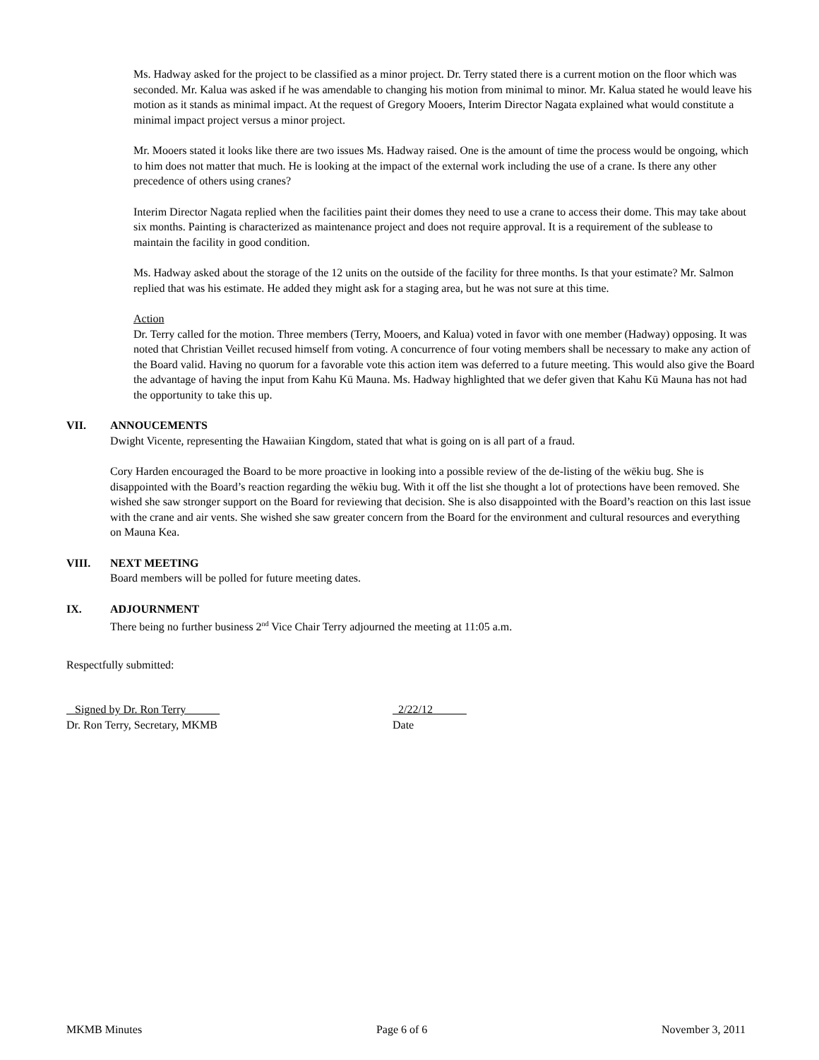Ms. Hadway asked for the project to be classified as a minor project. Dr. Terry stated there is a current motion on the floor which was seconded. Mr. Kalua was asked if he was amendable to changing his motion from minimal to minor. Mr. Kalua stated he would leave his motion as it stands as minimal impact. At the request of Gregory Mooers, Interim Director Nagata explained what would constitute a minimal impact project versus a minor project.
Mr. Mooers stated it looks like there are two issues Ms. Hadway raised. One is the amount of time the process would be ongoing, which to him does not matter that much. He is looking at the impact of the external work including the use of a crane. Is there any other precedence of others using cranes?
Interim Director Nagata replied when the facilities paint their domes they need to use a crane to access their dome. This may take about six months. Painting is characterized as maintenance project and does not require approval. It is a requirement of the sublease to maintain the facility in good condition.
Ms. Hadway asked about the storage of the 12 units on the outside of the facility for three months. Is that your estimate? Mr. Salmon replied that was his estimate. He added they might ask for a staging area, but he was not sure at this time.
Action
Dr. Terry called for the motion. Three members (Terry, Mooers, and Kalua) voted in favor with one member (Hadway) opposing. It was noted that Christian Veillet recused himself from voting. A concurrence of four voting members shall be necessary to make any action of the Board valid. Having no quorum for a favorable vote this action item was deferred to a future meeting. This would also give the Board the advantage of having the input from Kahu Kū Mauna. Ms. Hadway highlighted that we defer given that Kahu Kū Mauna has not had the opportunity to take this up.
VII. ANNOUCEMENTS
Dwight Vicente, representing the Hawaiian Kingdom, stated that what is going on is all part of a fraud.
Cory Harden encouraged the Board to be more proactive in looking into a possible review of the de-listing of the wēkiu bug. She is disappointed with the Board’s reaction regarding the wēkiu bug. With it off the list she thought a lot of protections have been removed. She wished she saw stronger support on the Board for reviewing that decision. She is also disappointed with the Board’s reaction on this last issue with the crane and air vents. She wished she saw greater concern from the Board for the environment and cultural resources and everything on Mauna Kea.
VIII. NEXT MEETING
Board members will be polled for future meeting dates.
IX. ADJOURNMENT
There being no further business 2<sup>nd</sup> Vice Chair Terry adjourned the meeting at 11:05 a.m.
Respectfully submitted:
Signed by Dr. Ron Terry
Dr. Ron Terry, Secretary, MKMB
2/22/12
Date
MKMB Minutes Page 6 of 6 November 3, 2011